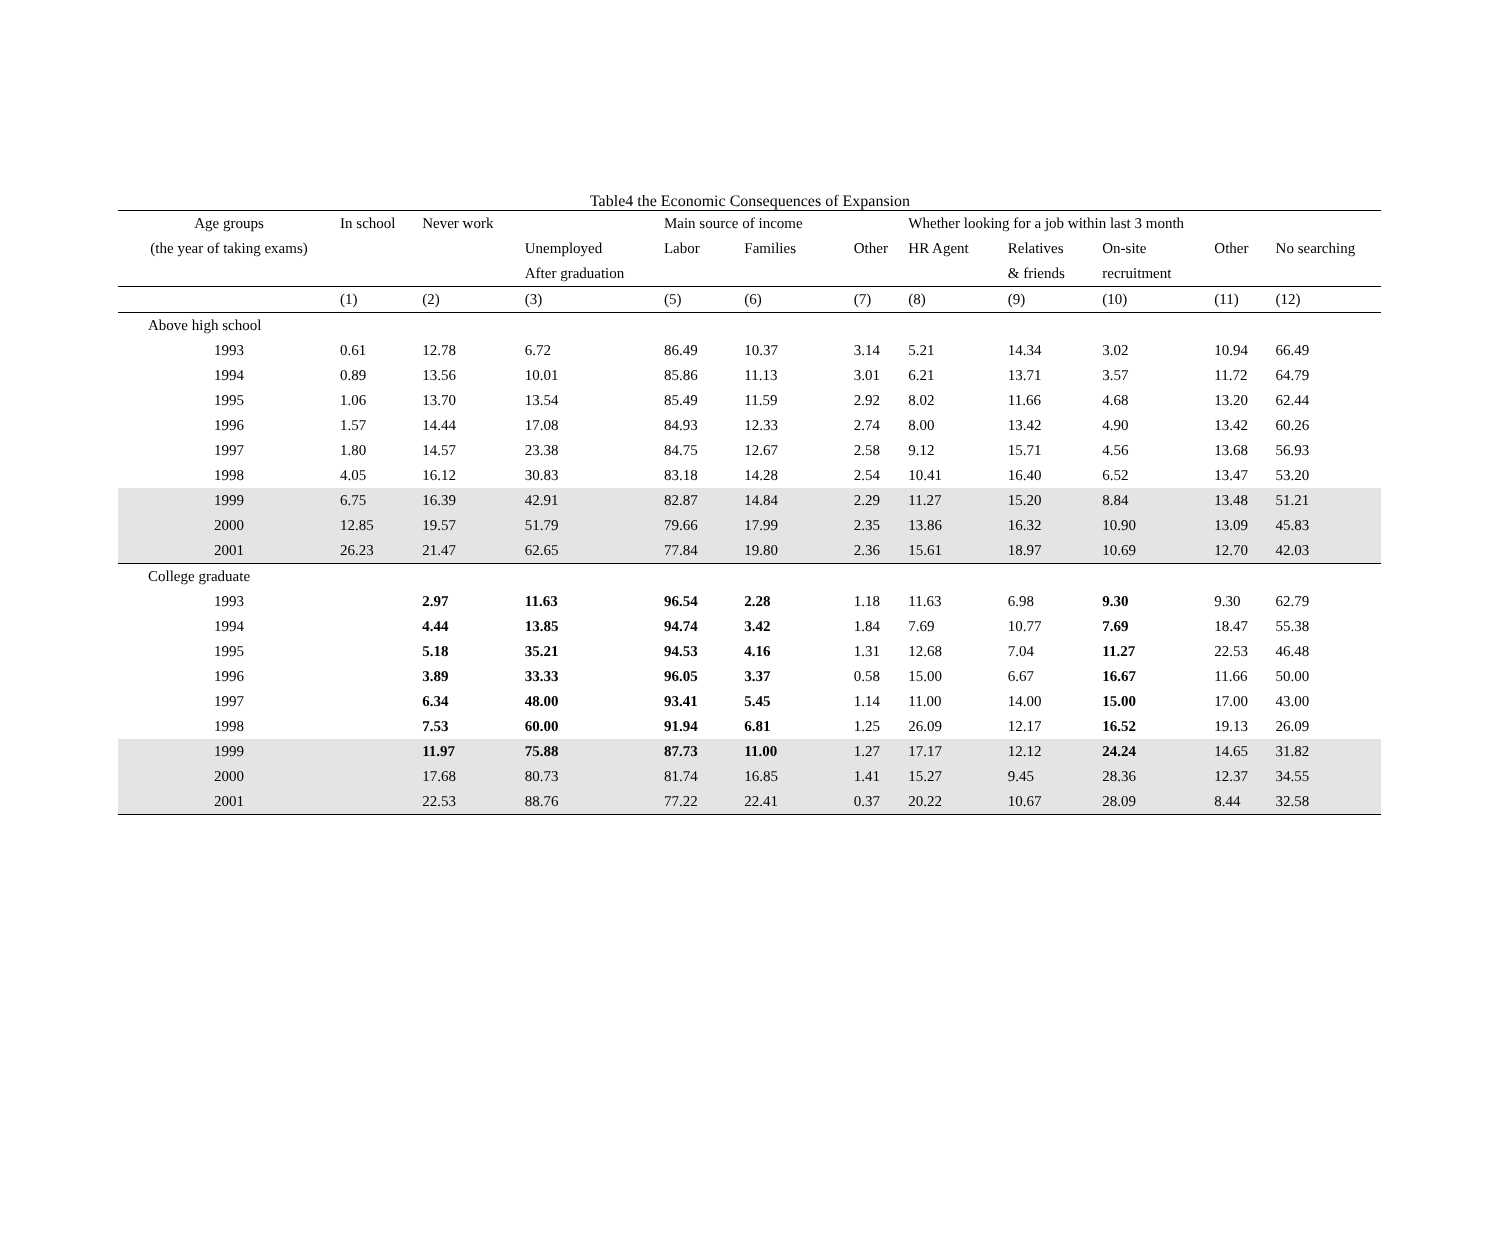Table4 the Economic Consequences of Expansion
| Age groups | In school | Never work | | Main source of income | | | Whether looking for a job within last 3 month | | | | |
| --- | --- | --- | --- | --- | --- | --- | --- | --- | --- | --- | --- |
| (the year of taking exams) | | | Unemployed | Labor | Families | Other | HR Agent | Relatives | On-site | Other | No searching |
| | | | After graduation | | | | | & friends | recruitment | | |
| | (1) | (2) | (3) | (5) | (6) | (7) | (8) | (9) | (10) | (11) | (12) |
| Above high school | | | | | | | | | | | |
| 1993 | 0.61 | 12.78 | 6.72 | 86.49 | 10.37 | 3.14 | 5.21 | 14.34 | 3.02 | 10.94 | 66.49 |
| 1994 | 0.89 | 13.56 | 10.01 | 85.86 | 11.13 | 3.01 | 6.21 | 13.71 | 3.57 | 11.72 | 64.79 |
| 1995 | 1.06 | 13.70 | 13.54 | 85.49 | 11.59 | 2.92 | 8.02 | 11.66 | 4.68 | 13.20 | 62.44 |
| 1996 | 1.57 | 14.44 | 17.08 | 84.93 | 12.33 | 2.74 | 8.00 | 13.42 | 4.90 | 13.42 | 60.26 |
| 1997 | 1.80 | 14.57 | 23.38 | 84.75 | 12.67 | 2.58 | 9.12 | 15.71 | 4.56 | 13.68 | 56.93 |
| 1998 | 4.05 | 16.12 | 30.83 | 83.18 | 14.28 | 2.54 | 10.41 | 16.40 | 6.52 | 13.47 | 53.20 |
| 1999 | 6.75 | 16.39 | 42.91 | 82.87 | 14.84 | 2.29 | 11.27 | 15.20 | 8.84 | 13.48 | 51.21 |
| 2000 | 12.85 | 19.57 | 51.79 | 79.66 | 17.99 | 2.35 | 13.86 | 16.32 | 10.90 | 13.09 | 45.83 |
| 2001 | 26.23 | 21.47 | 62.65 | 77.84 | 19.80 | 2.36 | 15.61 | 18.97 | 10.69 | 12.70 | 42.03 |
| College graduate | | | | | | | | | | | |
| 1993 | | 2.97 | 11.63 | 96.54 | 2.28 | 1.18 | 11.63 | 6.98 | 9.30 | 9.30 | 62.79 |
| 1994 | | 4.44 | 13.85 | 94.74 | 3.42 | 1.84 | 7.69 | 10.77 | 7.69 | 18.47 | 55.38 |
| 1995 | | 5.18 | 35.21 | 94.53 | 4.16 | 1.31 | 12.68 | 7.04 | 11.27 | 22.53 | 46.48 |
| 1996 | | 3.89 | 33.33 | 96.05 | 3.37 | 0.58 | 15.00 | 6.67 | 16.67 | 11.66 | 50.00 |
| 1997 | | 6.34 | 48.00 | 93.41 | 5.45 | 1.14 | 11.00 | 14.00 | 15.00 | 17.00 | 43.00 |
| 1998 | | 7.53 | 60.00 | 91.94 | 6.81 | 1.25 | 26.09 | 12.17 | 16.52 | 19.13 | 26.09 |
| 1999 | | 11.97 | 75.88 | 87.73 | 11.00 | 1.27 | 17.17 | 12.12 | 24.24 | 14.65 | 31.82 |
| 2000 | | 17.68 | 80.73 | 81.74 | 16.85 | 1.41 | 15.27 | 9.45 | 28.36 | 12.37 | 34.55 |
| 2001 | | 22.53 | 88.76 | 77.22 | 22.41 | 0.37 | 20.22 | 10.67 | 28.09 | 8.44 | 32.58 |